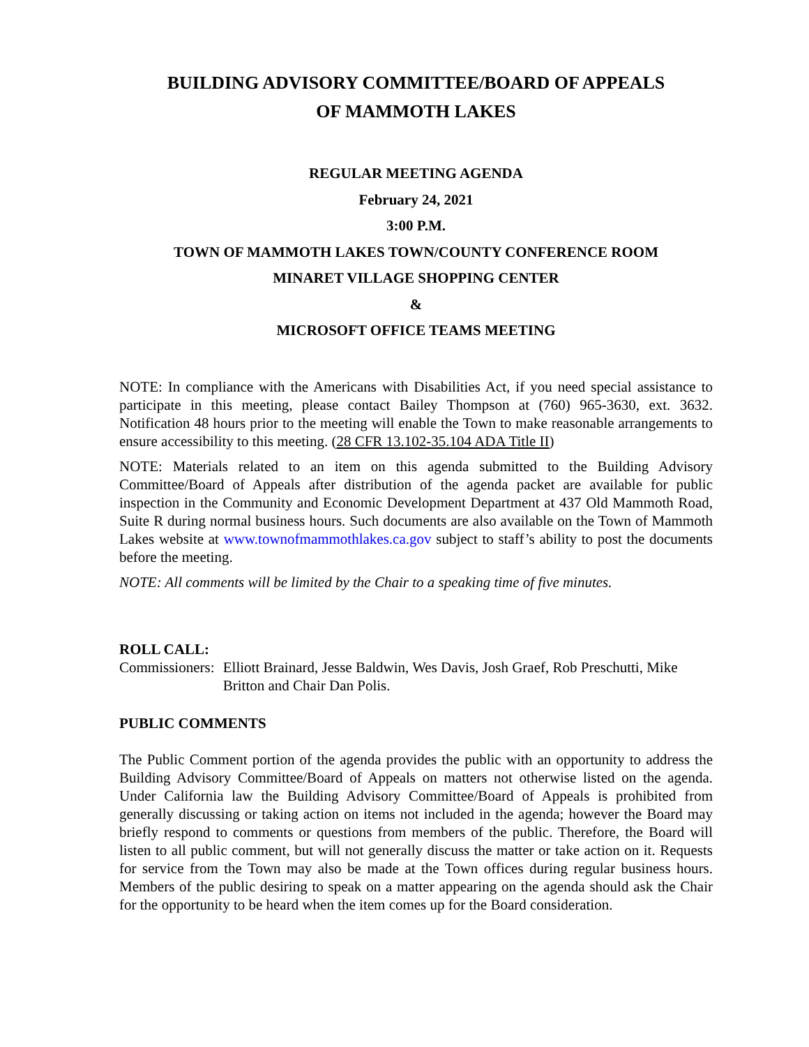BUILDING ADVISORY COMMITTEE/BOARD OF APPEALS
OF MAMMOTH LAKES
REGULAR MEETING AGENDA
February 24, 2021
3:00 P.M.
TOWN OF MAMMOTH LAKES TOWN/COUNTY CONFERENCE ROOM
MINARET VILLAGE SHOPPING CENTER
&
MICROSOFT OFFICE TEAMS MEETING
NOTE: In compliance with the Americans with Disabilities Act, if you need special assistance to participate in this meeting, please contact Bailey Thompson at (760) 965-3630, ext. 3632. Notification 48 hours prior to the meeting will enable the Town to make reasonable arrangements to ensure accessibility to this meeting. (28 CFR 13.102-35.104 ADA Title II)
NOTE: Materials related to an item on this agenda submitted to the Building Advisory Committee/Board of Appeals after distribution of the agenda packet are available for public inspection in the Community and Economic Development Department at 437 Old Mammoth Road, Suite R during normal business hours. Such documents are also available on the Town of Mammoth Lakes website at www.townofmammothlakes.ca.gov subject to staff’s ability to post the documents before the meeting.
NOTE: All comments will be limited by the Chair to a speaking time of five minutes.
ROLL CALL:
Commissioners: Elliott Brainard, Jesse Baldwin, Wes Davis, Josh Graef, Rob Preschutti, Mike Britton and Chair Dan Polis.
PUBLIC COMMENTS
The Public Comment portion of the agenda provides the public with an opportunity to address the Building Advisory Committee/Board of Appeals on matters not otherwise listed on the agenda. Under California law the Building Advisory Committee/Board of Appeals is prohibited from generally discussing or taking action on items not included in the agenda; however the Board may briefly respond to comments or questions from members of the public. Therefore, the Board will listen to all public comment, but will not generally discuss the matter or take action on it. Requests for service from the Town may also be made at the Town offices during regular business hours. Members of the public desiring to speak on a matter appearing on the agenda should ask the Chair for the opportunity to be heard when the item comes up for the Board consideration.